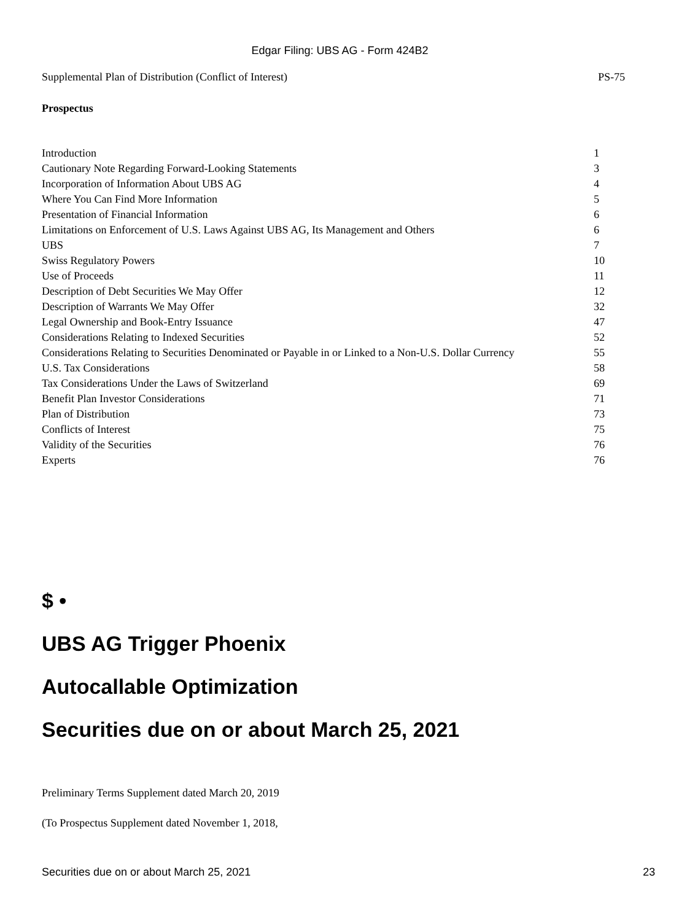Edgar Filing: UBS AG - Form 424B2
| Supplemental Plan of Distribution (Conflict of Interest) | PS-75 |
Prospectus
| Introduction | 1 |
| Cautionary Note Regarding Forward-Looking Statements | 3 |
| Incorporation of Information About UBS AG | 4 |
| Where You Can Find More Information | 5 |
| Presentation of Financial Information | 6 |
| Limitations on Enforcement of U.S. Laws Against UBS AG, Its Management and Others | 6 |
| UBS | 7 |
| Swiss Regulatory Powers | 10 |
| Use of Proceeds | 11 |
| Description of Debt Securities We May Offer | 12 |
| Description of Warrants We May Offer | 32 |
| Legal Ownership and Book-Entry Issuance | 47 |
| Considerations Relating to Indexed Securities | 52 |
| Considerations Relating to Securities Denominated or Payable in or Linked to a Non-U.S. Dollar Currency | 55 |
| U.S. Tax Considerations | 58 |
| Tax Considerations Under the Laws of Switzerland | 69 |
| Benefit Plan Investor Considerations | 71 |
| Plan of Distribution | 73 |
| Conflicts of Interest | 75 |
| Validity of the Securities | 76 |
| Experts | 76 |
$ •
UBS AG Trigger Phoenix
Autocallable Optimization
Securities due on or about March 25, 2021
Preliminary Terms Supplement dated March 20, 2019
(To Prospectus Supplement dated November 1, 2018,
Securities due on or about March 25, 2021 23